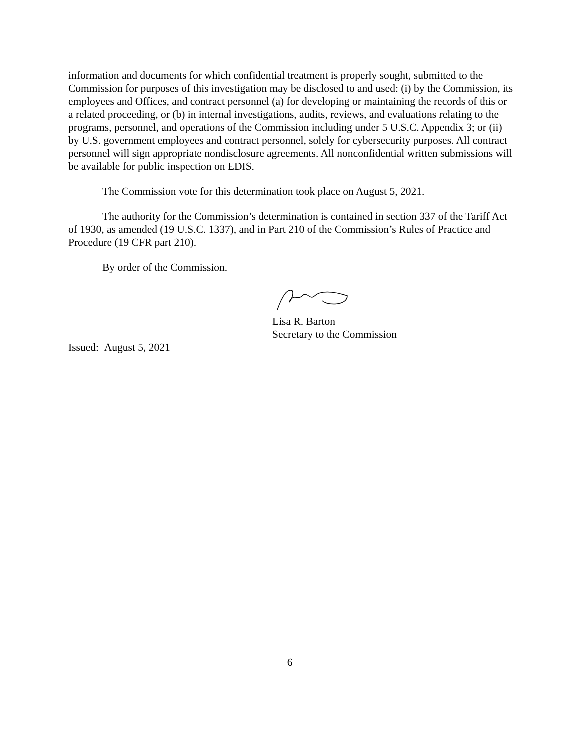information and documents for which confidential treatment is properly sought, submitted to the Commission for purposes of this investigation may be disclosed to and used: (i) by the Commission, its employees and Offices, and contract personnel (a) for developing or maintaining the records of this or a related proceeding, or (b) in internal investigations, audits, reviews, and evaluations relating to the programs, personnel, and operations of the Commission including under 5 U.S.C. Appendix 3; or (ii) by U.S. government employees and contract personnel, solely for cybersecurity purposes. All contract personnel will sign appropriate nondisclosure agreements. All nonconfidential written submissions will be available for public inspection on EDIS.
The Commission vote for this determination took place on August 5, 2021.
The authority for the Commission’s determination is contained in section 337 of the Tariff Act of 1930, as amended (19 U.S.C. 1337), and in Part 210 of the Commission’s Rules of Practice and Procedure (19 CFR part 210).
By order of the Commission.
Lisa R. Barton
Secretary to the Commission
Issued: August 5, 2021
6